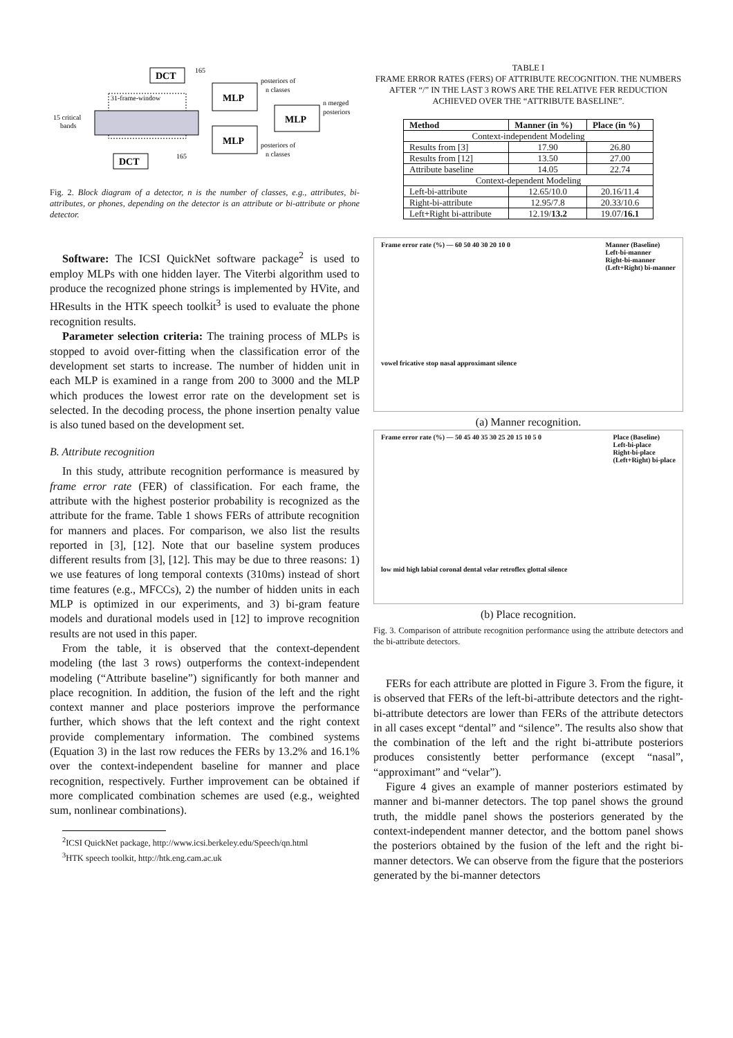DCT
165
MLP
posteriors of
n classes
MLP
n merged
posteriors
15 critical
bands
31-frame-window
MLP
posteriors of
n classes
DCT
165
Fig. 2. Block diagram of a detector, n is the number of classes, e.g., attributes, bi-attributes, or phones, depending on the detector is an attribute or bi-attribute or phone detector.
Software: The ICSI QuickNet software package<sup>2</sup> is used to employ MLPs with one hidden layer. The Viterbi algorithm used to produce the recognized phone strings is implemented by HVite, and HResults in the HTK speech toolkit<sup>3</sup> is used to evaluate the phone recognition results.
Parameter selection criteria: The training process of MLPs is stopped to avoid over-fitting when the classification error of the development set starts to increase. The number of hidden unit in each MLP is examined in a range from 200 to 3000 and the MLP which produces the lowest error rate on the development set is selected. In the decoding process, the phone insertion penalty value is also tuned based on the development set.
B. Attribute recognition
In this study, attribute recognition performance is measured by frame error rate (FER) of classification. For each frame, the attribute with the highest posterior probability is recognized as the attribute for the frame. Table 1 shows FERs of attribute recognition for manners and places. For comparison, we also list the results reported in [3], [12]. Note that our baseline system produces different results from [3], [12]. This may be due to three reasons: 1) we use features of long temporal contexts (310ms) instead of short time features (e.g., MFCCs), 2) the number of hidden units in each MLP is optimized in our experiments, and 3) bi-gram feature models and durational models used in [12] to improve recognition results are not used in this paper.
From the table, it is observed that the context-dependent modeling (the last 3 rows) outperforms the context-independent modeling (“Attribute baseline”) significantly for both manner and place recognition. In addition, the fusion of the left and the right context manner and place posteriors improve the performance further, which shows that the left context and the right context provide complementary information. The combined systems (Equation 3) in the last row reduces the FERs by 13.2% and 16.1% over the context-independent baseline for manner and place recognition, respectively. Further improvement can be obtained if more complicated combination schemes are used (e.g., weighted sum, nonlinear combinations).
<sup>2</sup> ICSI QuickNet package, http://www.icsi.berkeley.edu/Speech/qn.html
<sup>3</sup>HTK speech toolkit, http://htk.eng.cam.ac.uk
TABLE I
FRAME ERROR RATES (FERS) OF ATTRIBUTE RECOGNITION. THE NUMBERS AFTER “/” IN THE LAST 3 ROWS ARE THE RELATIVE FER REDUCTION ACHIEVED OVER THE “ATTRIBUTE BASELINE”.
| Method | Manner (in %) | Place (in %) |
| --- | --- | --- |
| Context-independent Modeling | | |
| Results from [3] | 17.90 | 26.80 |
| Results from [12] | 13.50 | 27.00 |
| Attribute baseline | 14.05 | 22.74 |
| Context-dependent Modeling | | |
| Left-bi-attribute | 12.65/10.0 | 20.16/11.4 |
| Right-bi-attribute | 12.95/7.8 | 20.33/10.6 |
| Left+Right bi-attribute | 12.19/ 13.2 | 19.07/ 16.1 |
Manner (Baseline)
Left-bi-manner
Right-bi-manner
(Left+Right) bi-manner
Frame error rate (%) — 60 50 40 30 20 10 0
vowel fricative stop nasal approximant silence
(a) Manner recognition.
Place (Baseline)
Left-bi-place
Right-bi-place
(Left+Right) bi-place
Frame error rate (%) — 50 45 40 35 30 25 20 15 10 5 0
low mid high labial coronal dental velar retroflex glottal silence
(b) Place recognition.
Fig. 3. Comparison of attribute recognition performance using the attribute detectors and the bi-attribute detectors.
FERs for each attribute are plotted in Figure 3. From the figure, it is observed that FERs of the left-bi-attribute detectors and the right-bi-attribute detectors are lower than FERs of the attribute detectors in all cases except “dental” and “silence”. The results also show that the combination of the left and the right bi-attribute posteriors produces consistently better performance (except “nasal”, “approximant” and “velar”).
Figure 4 gives an example of manner posteriors estimated by manner and bi-manner detectors. The top panel shows the ground truth, the middle panel shows the posteriors generated by the context-independent manner detector, and the bottom panel shows the posteriors obtained by the fusion of the left and the right bi-manner detectors. We can observe from the figure that the posteriors generated by the bi-manner detectors